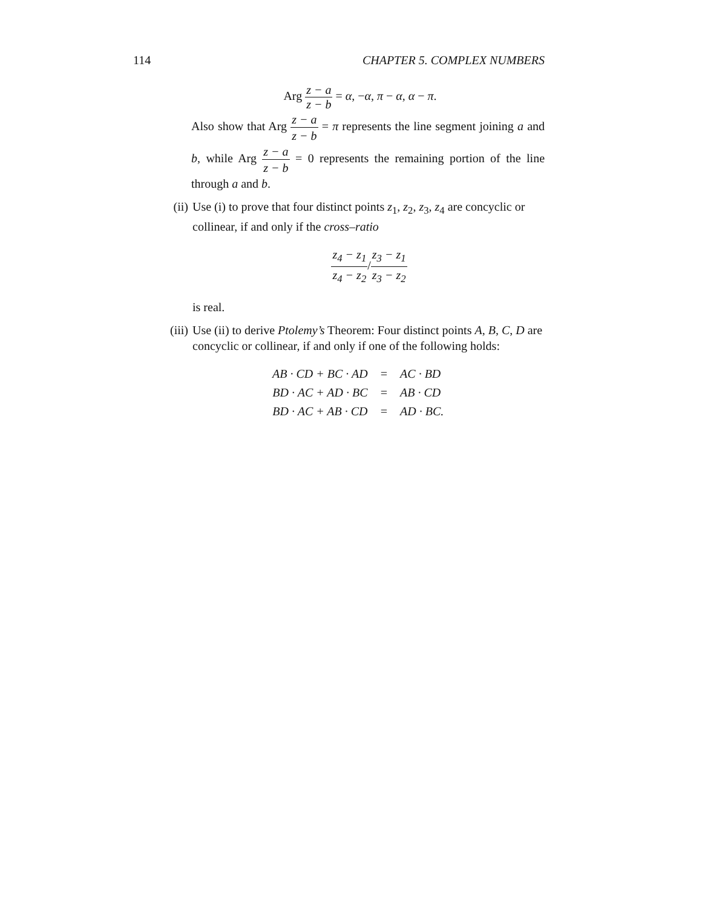114 CHAPTER 5. COMPLEX NUMBERS
Arg z − a z − b = α, −α, π − α, α − π.
Also show that Arg z − a z − b = π represents the line segment joining a and b, while Arg z − a z − b = 0 represents the remaining portion of the line through a and b.
(ii)
Use (i) to prove that four distinct points z<sub>1</sub>, z<sub>2</sub>, z<sub>3</sub>, z<sub>4</sub> are concyclic or collinear, if and only if the cross–ratio
z<sub>4</sub> − z<sub>1</sub> z<sub>4</sub> − z<sub>2</sub>/z<sub>3</sub> − z<sub>1</sub> z<sub>3</sub> − z<sub>2</sub>
is real.
(iii)
Use (ii) to derive Ptolemy’s Theorem: Four distinct points A, B, C, D are concyclic or collinear, if and only if one of the following holds:
| AB · CD + BC · AD | = | AC · BD |
| BD · AC + AD · BC | = | AB · CD |
| BD · AC + AB · CD | = | AD · BC. |